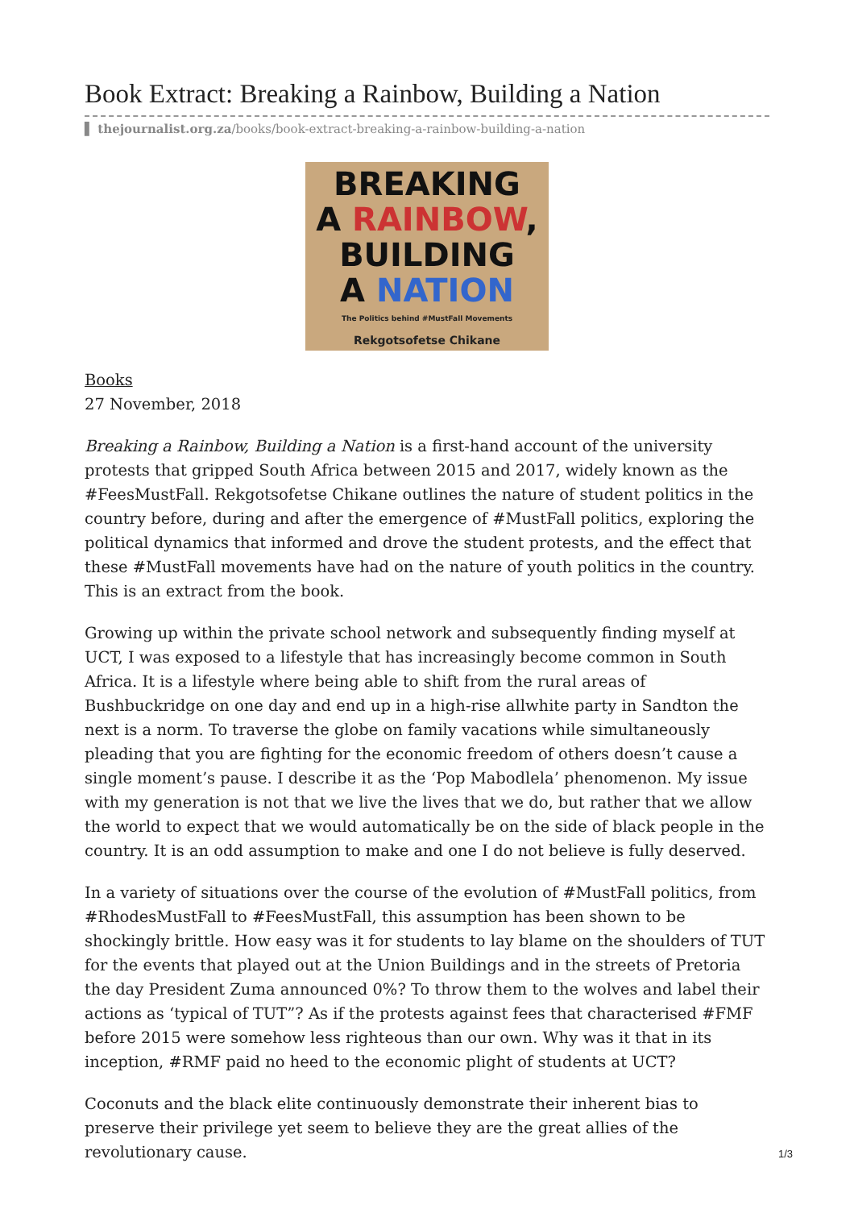Book Extract: Breaking a Rainbow, Building a Nation
▌ thejournalist.org.za/books/book-extract-breaking-a-rainbow-building-a-nation
BREAKING
A RAINBOW,
BUILDING
A NATION
The Politics behind #MustFall Movements
Rekgotsofetse Chikane
Books
27 November, 2018
Breaking a Rainbow, Building a Nation is a first-hand account of the university protests that gripped South Africa between 2015 and 2017, widely known as the #FeesMustFall. Rekgotsofetse Chikane outlines the nature of student politics in the country before, during and after the emergence of #MustFall politics, exploring the political dynamics that informed and drove the student protests, and the effect that these #MustFall movements have had on the nature of youth politics in the country. This is an extract from the book.
Growing up within the private school network and subsequently finding myself at UCT, I was exposed to a lifestyle that has increasingly become common in South Africa. It is a lifestyle where being able to shift from the rural areas of Bushbuckridge on one day and end up in a high-rise allwhite party in Sandton the next is a norm. To traverse the globe on family vacations while simultaneously pleading that you are fighting for the economic freedom of others doesn’t cause a single moment’s pause. I describe it as the ‘Pop Mabodlela’ phenomenon. My issue with my generation is not that we live the lives that we do, but rather that we allow the world to expect that we would automatically be on the side of black people in the country. It is an odd assumption to make and one I do not believe is fully deserved.
In a variety of situations over the course of the evolution of #MustFall politics, from #RhodesMustFall to #FeesMustFall, this assumption has been shown to be shockingly brittle. How easy was it for students to lay blame on the shoulders of TUT for the events that played out at the Union Buildings and in the streets of Pretoria the day President Zuma announced 0%? To throw them to the wolves and label their actions as ‘typical of TUT”? As if the protests against fees that characterised #FMF before 2015 were somehow less righteous than our own. Why was it that in its inception, #RMF paid no heed to the economic plight of students at UCT?
Coconuts and the black elite continuously demonstrate their inherent bias to preserve their privilege yet seem to believe they are the great allies of the revolutionary cause.
1/3